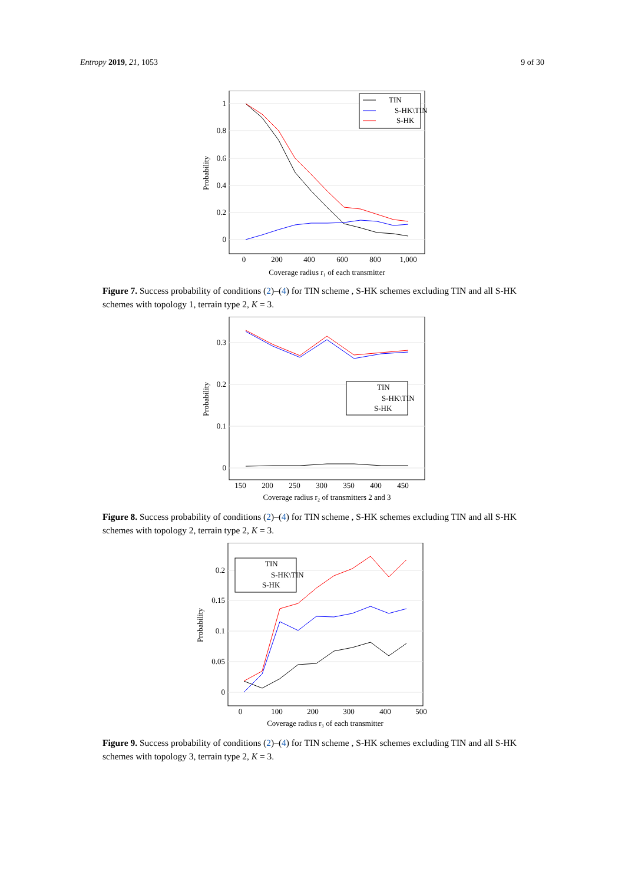Entropy 2019, 21, 1053 9 of 30
1
0.8
0.6
0.4
0.2
0
0
200
400
600
800
1,000
Coverage radius r₁ of each transmitter
Probability
TIN
S-HK\TIN
S-HK
Figure 7. Success probability of conditions (2)–(4) for TIN scheme , S-HK schemes excluding TIN and all S-HK schemes with topology 1, terrain type 2, K = 3.
0.3
0.2
0.1
0
150
200
250
300
350
400
450
Coverage radius r₂ of transmitters 2 and 3
Probability
TIN
S-HK\TIN
S-HK
Figure 8. Success probability of conditions (2)–(4) for TIN scheme , S-HK schemes excluding TIN and all S-HK schemes with topology 2, terrain type 2, K = 3.
0.2
0.15
0.1
0.05
0
0
100
200
300
400
500
Coverage radius r₃ of each transmitter
Probability
TIN
S-HK\TIN
S-HK
Figure 9. Success probability of conditions (2)–(4) for TIN scheme , S-HK schemes excluding TIN and all S-HK schemes with topology 3, terrain type 2, K = 3.